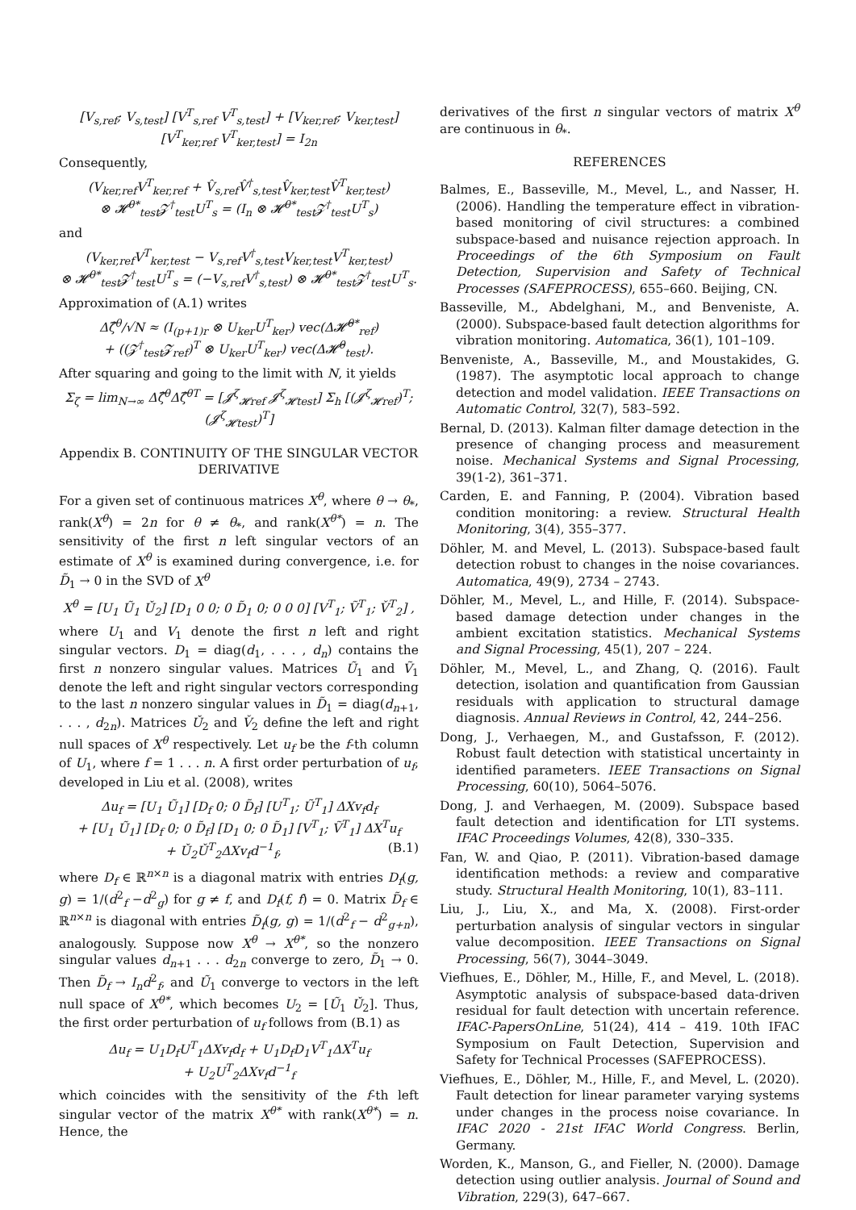[V<sub>s,ref</sub>; V<sub>s,test</sub>] [V<sup>T</sup><sub>s,ref</sub> V<sup>T</sup><sub>s,test</sub>] + [V<sub>ker,ref</sub>; V<sub>ker,test</sub>] [V<sup>T</sup><sub>ker,ref</sub> V<sup>T</sup><sub>ker,test</sub>] = I<sub>2n</sub>
Consequently,
(V<sub>ker,ref</sub>V<sup>T</sup><sub>ker,ref</sub> + V̂<sub>s,ref</sub>V̂<sup>†</sup><sub>s,test</sub>V̂<sub>ker,test</sub>V̂<sup>T</sup><sub>ker,test</sub>)
⊗ 𝓗<sup>θ*</sup><sub>test</sub>𝓩<sup>†</sup><sub>test</sub>U<sup>T</sup><sub>s</sub> = (I<sub>n</sub> ⊗ 𝓗<sup>θ*</sup><sub>test</sub>𝓩<sup>†</sup><sub>test</sub>U<sup>T</sup><sub>s</sub>)
and
(V<sub>ker,ref</sub>V<sup>T</sup><sub>ker,test</sub> − V<sub>s,ref</sub>V<sup>†</sup><sub>s,test</sub>V<sub>ker,test</sub>V<sup>T</sup><sub>ker,test</sub>)
⊗ 𝓗<sup>θ*</sup><sub>test</sub>𝓩<sup>†</sup><sub>test</sub>U<sup>T</sup><sub>s</sub> = (−V<sub>s,ref</sub>V<sup>†</sup><sub>s,test</sub>) ⊗ 𝓗<sup>θ*</sup><sub>test</sub>𝓩<sup>†</sup><sub>test</sub>U<sup>T</sup><sub>s</sub>.
Approximation of (A.1) writes
Δζ̂<sup>θ</sup>/√N ≈ (I<sub>(p+1)r</sub> ⊗ U<sub>ker</sub>U<sup>T</sup><sub>ker</sub>) vec(Δ𝓗̂<sup>θ*</sup><sub>ref</sub>)
+ ((𝓩<sup>†</sup><sub>test</sub>𝓩<sub>ref</sub>)<sup>T</sup> ⊗ U<sub>ker</sub>U<sup>T</sup><sub>ker</sub>) vec(Δ𝓗̂<sup>θ</sup><sub>test</sub>).
After squaring and going to the limit with N, it yields
Σ<sub>ζ</sub> = lim<sub>N→∞</sub> Δζ̂<sup>θ</sup>Δζ̂<sup>θT</sup> = [𝓙<sup>ζ</sup><sub>𝓗ref</sub> 𝓙<sup>ζ</sup><sub>𝓗test</sub>] Σ<sub>h</sub> [(𝓙<sup>ζ</sup><sub>𝓗ref</sub>)<sup>T</sup>; (𝓙<sup>ζ</sup><sub>𝓗test</sub>)<sup>T</sup>]
Appendix B. CONTINUITY OF THE SINGULAR VECTOR DERIVATIVE
For a given set of continuous matrices X<sup>θ</sup>, where θ → θ<sub>*</sub>, rank(X<sup>θ</sup>) = 2n for θ ≠ θ<sub>*</sub>, and rank(X<sup>θ*</sup>) = n. The sensitivity of the first n left singular vectors of an estimate of X<sup>θ</sup> is examined during convergence, i.e. for D̃<sub>1</sub> → 0 in the SVD of X<sup>θ</sup>
X<sup>θ</sup> = [U<sub>1</sub> Ũ<sub>1</sub> Ǔ<sub>2</sub>] [D<sub>1</sub> 0 0; 0 D̃<sub>1</sub> 0; 0 0 0] [V<sup>T</sup><sub>1</sub>; Ṽ<sup>T</sup><sub>1</sub>; V̌<sup>T</sup><sub>2</sub>] ,
where U<sub>1</sub> and V<sub>1</sub> denote the first n left and right singular vectors. D<sub>1</sub> = diag(d<sub>1</sub>, . . . , d<sub>n</sub>) contains the first n nonzero singular values. Matrices Ũ<sub>1</sub> and Ṽ<sub>1</sub> denote the left and right singular vectors corresponding to the last n nonzero singular values in D̃<sub>1</sub> = diag(d<sub>n+1</sub>, . . . , d<sub>2n</sub>). Matrices Ǔ<sub>2</sub> and V̌<sub>2</sub> define the left and right null spaces of X<sup>θ</sup> respectively. Let u<sub>f</sub> be the f-th column of U<sub>1</sub>, where f = 1 . . . n. A first order perturbation of u<sub>f</sub>, developed in Liu et al. (2008), writes
Δu<sub>f</sub> = [U<sub>1</sub> Ũ<sub>1</sub>] [D<sub>f</sub> 0; 0 D̃<sub>f</sub>] [U<sup>T</sup><sub>1</sub>; Ũ<sup>T</sup><sub>1</sub>] ΔXv<sub>f</sub>d<sub>f</sub>
+ [U<sub>1</sub> Ũ<sub>1</sub>] [D<sub>f</sub> 0; 0 D̃<sub>f</sub>] [D<sub>1</sub> 0; 0 D̃<sub>1</sub>] [V<sup>T</sup><sub>1</sub>; Ṽ<sup>T</sup><sub>1</sub>] ΔX<sup>T</sup>u<sub>f</sub>
+ Ǔ<sub>2</sub>Ǔ<sup>T</sup><sub>2</sub>ΔXv<sub>f</sub>d<sup>−1</sup><sub>f</sub>, (B.1)
where D<sub>f</sub> ∈ ℝ<sup>n×n</sup> is a diagonal matrix with entries D<sub>f</sub>(g, g) = 1/(d<sup>2</sup><sub>f</sub> −d<sup>2</sup><sub>g</sub>) for g ≠ f, and D<sub>f</sub>(f, f) = 0. Matrix D̃<sub>f</sub> ∈ ℝ<sup>n×n</sup> is diagonal with entries D̃<sub>f</sub>(g, g) = 1/(d<sup>2</sup><sub>f</sub> − d<sup>2</sup><sub>g+n</sub>), analogously. Suppose now X<sup>θ</sup> → X<sup>θ*</sup>, so the nonzero singular values d<sub>n+1</sub> . . . d<sub>2n</sub> converge to zero, D̃<sub>1</sub> → 0. Then D̃<sub>f</sub> → I<sub>n</sub>d<sup>2</sup><sub>f</sub>, and Ũ<sub>1</sub> converge to vectors in the left null space of X<sup>θ*</sup>, which becomes U<sub>2</sub> = [Ũ<sub>1</sub> Ǔ<sub>2</sub>]. Thus, the first order perturbation of u<sub>f</sub> follows from (B.1) as
Δu<sub>f</sub> = U<sub>1</sub>D<sub>f</sub>U<sup>T</sup><sub>1</sub>ΔXv<sub>f</sub>d<sub>f</sub> + U<sub>1</sub>D<sub>f</sub>D<sub>1</sub>V<sup>T</sup><sub>1</sub>ΔX<sup>T</sup>u<sub>f</sub>
+ U<sub>2</sub>U<sup>T</sup><sub>2</sub>ΔXv<sub>f</sub>d<sup>−1</sup><sub>f</sub>
which coincides with the sensitivity of the f-th left singular vector of the matrix X<sup>θ*</sup> with rank(X<sup>θ*</sup>) = n. Hence, the
derivatives of the first n singular vectors of matrix X<sup>θ</sup> are continuous in θ<sub>*</sub>.
REFERENCES
Balmes, E., Basseville, M., Mevel, L., and Nasser, H. (2006). Handling the temperature effect in vibration-based monitoring of civil structures: a combined subspace-based and nuisance rejection approach. In Proceedings of the 6th Symposium on Fault Detection, Supervision and Safety of Technical Processes (SAFEPROCESS), 655–660. Beijing, CN.
Basseville, M., Abdelghani, M., and Benveniste, A. (2000). Subspace-based fault detection algorithms for vibration monitoring. Automatica, 36(1), 101–109.
Benveniste, A., Basseville, M., and Moustakides, G. (1987). The asymptotic local approach to change detection and model validation. IEEE Transactions on Automatic Control, 32(7), 583–592.
Bernal, D. (2013). Kalman filter damage detection in the presence of changing process and measurement noise. Mechanical Systems and Signal Processing, 39(1-2), 361–371.
Carden, E. and Fanning, P. (2004). Vibration based condition monitoring: a review. Structural Health Monitoring, 3(4), 355–377.
Döhler, M. and Mevel, L. (2013). Subspace-based fault detection robust to changes in the noise covariances. Automatica, 49(9), 2734 – 2743.
Döhler, M., Mevel, L., and Hille, F. (2014). Subspace-based damage detection under changes in the ambient excitation statistics. Mechanical Systems and Signal Processing, 45(1), 207 – 224.
Döhler, M., Mevel, L., and Zhang, Q. (2016). Fault detection, isolation and quantification from Gaussian residuals with application to structural damage diagnosis. Annual Reviews in Control, 42, 244–256.
Dong, J., Verhaegen, M., and Gustafsson, F. (2012). Robust fault detection with statistical uncertainty in identified parameters. IEEE Transactions on Signal Processing, 60(10), 5064–5076.
Dong, J. and Verhaegen, M. (2009). Subspace based fault detection and identification for LTI systems. IFAC Proceedings Volumes, 42(8), 330–335.
Fan, W. and Qiao, P. (2011). Vibration-based damage identification methods: a review and comparative study. Structural Health Monitoring, 10(1), 83–111.
Liu, J., Liu, X., and Ma, X. (2008). First-order perturbation analysis of singular vectors in singular value decomposition. IEEE Transactions on Signal Processing, 56(7), 3044–3049.
Viefhues, E., Döhler, M., Hille, F., and Mevel, L. (2018). Asymptotic analysis of subspace-based data-driven residual for fault detection with uncertain reference. IFAC-PapersOnLine, 51(24), 414 – 419. 10th IFAC Symposium on Fault Detection, Supervision and Safety for Technical Processes (SAFEPROCESS).
Viefhues, E., Döhler, M., Hille, F., and Mevel, L. (2020). Fault detection for linear parameter varying systems under changes in the process noise covariance. In IFAC 2020 - 21st IFAC World Congress. Berlin, Germany.
Worden, K., Manson, G., and Fieller, N. (2000). Damage detection using outlier analysis. Journal of Sound and Vibration, 229(3), 647–667.